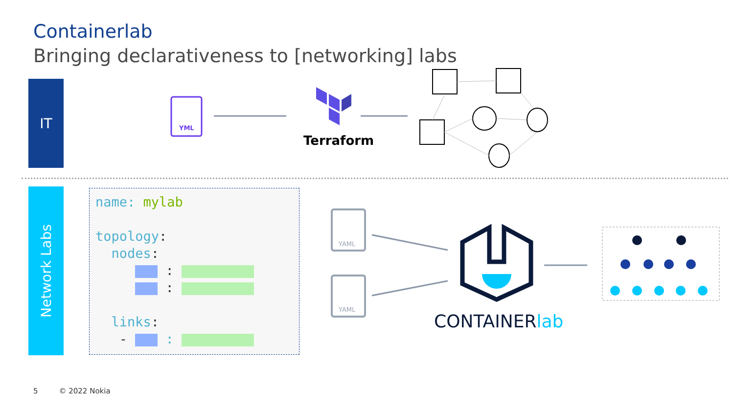Containerlab
Bringing declarativeness to [networking] labs
IT
Network Labs
YML
YAML
YAML
Terraform
name: mylab
topology:
nodes:
:
:
links:
- :
CONTAINERlab
5 © 2022 Nokia